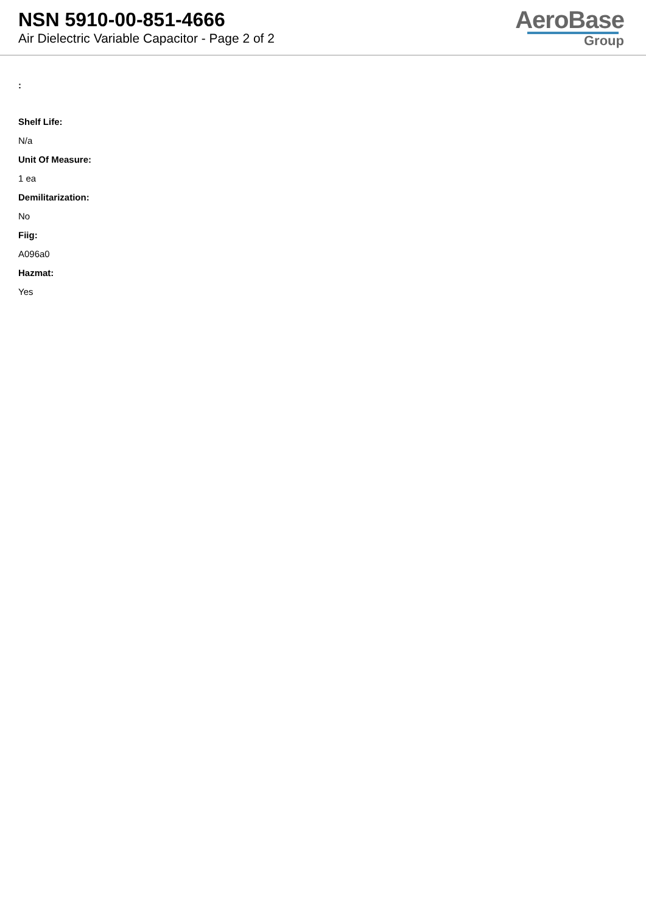NSN 5910-00-851-4666
Air Dielectric Variable Capacitor - Page 2 of 2
AeroBase
Group
:
Shelf Life:
N/a
Unit Of Measure:
1 ea
Demilitarization:
No
Fiig:
A096a0
Hazmat:
Yes